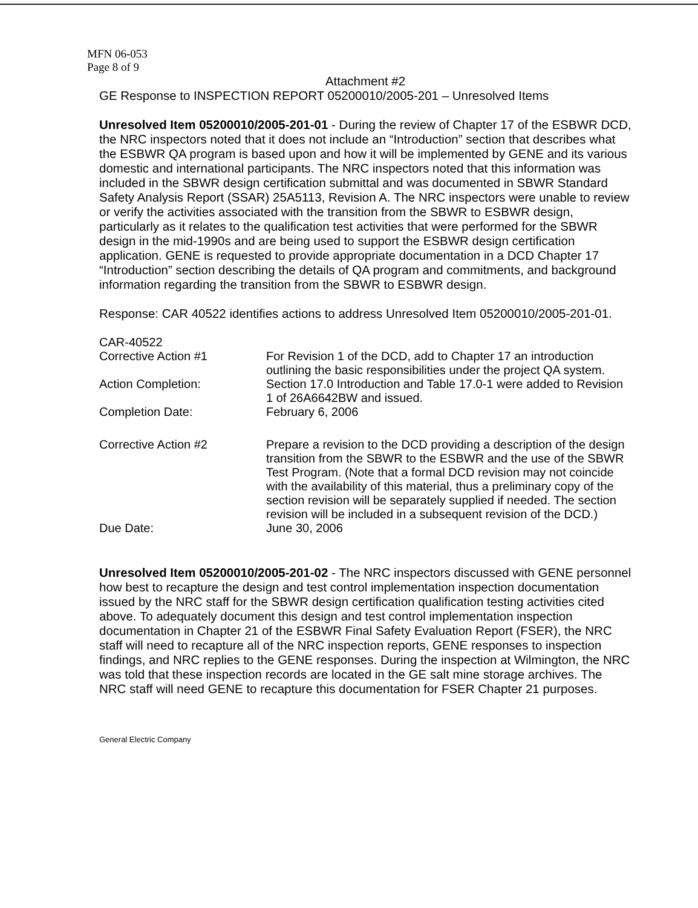MFN 06-053
Page 8 of 9
Attachment #2
GE Response to INSPECTION REPORT 05200010/2005-201 – Unresolved Items
Unresolved Item 05200010/2005-201-01 - During the review of Chapter 17 of the ESBWR DCD, the NRC inspectors noted that it does not include an “Introduction” section that describes what the ESBWR QA program is based upon and how it will be implemented by GENE and its various domestic and international participants. The NRC inspectors noted that this information was included in the SBWR design certification submittal and was documented in SBWR Standard Safety Analysis Report (SSAR) 25A5113, Revision A. The NRC inspectors were unable to review or verify the activities associated with the transition from the SBWR to ESBWR design, particularly as it relates to the qualification test activities that were performed for the SBWR design in the mid-1990s and are being used to support the ESBWR design certification application. GENE is requested to provide appropriate documentation in a DCD Chapter 17 “Introduction” section describing the details of QA program and commitments, and background information regarding the transition from the SBWR to ESBWR design.
Response: CAR 40522 identifies actions to address Unresolved Item 05200010/2005-201-01.
| CAR-40522 | |
| Corrective Action #1 | For Revision 1 of the DCD, add to Chapter 17 an introduction outlining the basic responsibilities under the project QA system. |
| Action Completion: | Section 17.0 Introduction and Table 17.0-1 were added to Revision 1 of 26A6642BW and issued. |
| Completion Date: | February 6, 2006 |
| Corrective Action #2 | Prepare a revision to the DCD providing a description of the design transition from the SBWR to the ESBWR and the use of the SBWR Test Program. (Note that a formal DCD revision may not coincide with the availability of this material, thus a preliminary copy of the section revision will be separately supplied if needed. The section revision will be included in a subsequent revision of the DCD.) |
| Due Date: | June 30, 2006 |
Unresolved Item 05200010/2005-201-02 - The NRC inspectors discussed with GENE personnel how best to recapture the design and test control implementation inspection documentation issued by the NRC staff for the SBWR design certification qualification testing activities cited above. To adequately document this design and test control implementation inspection documentation in Chapter 21 of the ESBWR Final Safety Evaluation Report (FSER), the NRC staff will need to recapture all of the NRC inspection reports, GENE responses to inspection findings, and NRC replies to the GENE responses. During the inspection at Wilmington, the NRC was told that these inspection records are located in the GE salt mine storage archives. The NRC staff will need GENE to recapture this documentation for FSER Chapter 21 purposes.
General Electric Company